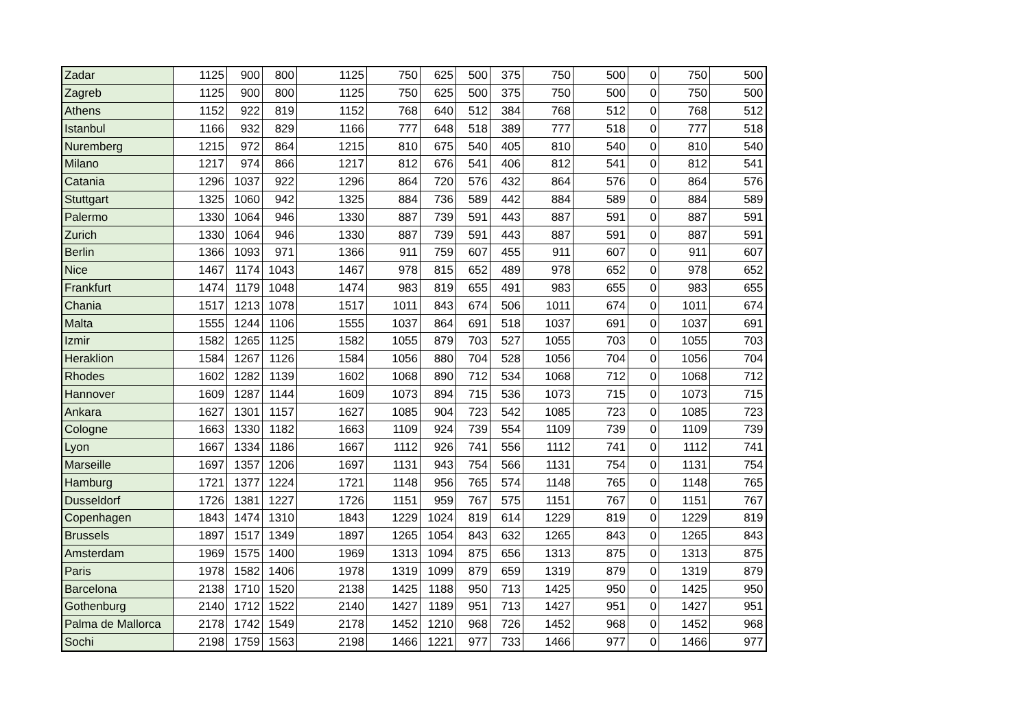| Zadar | 1125 | 900 | 800 | 1125 | 750 | 625 | 500 | 375 | 750 | 500 | 0 | 750 | 500 |
| Zagreb | 1125 | 900 | 800 | 1125 | 750 | 625 | 500 | 375 | 750 | 500 | 0 | 750 | 500 |
| Athens | 1152 | 922 | 819 | 1152 | 768 | 640 | 512 | 384 | 768 | 512 | 0 | 768 | 512 |
| Istanbul | 1166 | 932 | 829 | 1166 | 777 | 648 | 518 | 389 | 777 | 518 | 0 | 777 | 518 |
| Nuremberg | 1215 | 972 | 864 | 1215 | 810 | 675 | 540 | 405 | 810 | 540 | 0 | 810 | 540 |
| Milano | 1217 | 974 | 866 | 1217 | 812 | 676 | 541 | 406 | 812 | 541 | 0 | 812 | 541 |
| Catania | 1296 | 1037 | 922 | 1296 | 864 | 720 | 576 | 432 | 864 | 576 | 0 | 864 | 576 |
| Stuttgart | 1325 | 1060 | 942 | 1325 | 884 | 736 | 589 | 442 | 884 | 589 | 0 | 884 | 589 |
| Palermo | 1330 | 1064 | 946 | 1330 | 887 | 739 | 591 | 443 | 887 | 591 | 0 | 887 | 591 |
| Zurich | 1330 | 1064 | 946 | 1330 | 887 | 739 | 591 | 443 | 887 | 591 | 0 | 887 | 591 |
| Berlin | 1366 | 1093 | 971 | 1366 | 911 | 759 | 607 | 455 | 911 | 607 | 0 | 911 | 607 |
| Nice | 1467 | 1174 | 1043 | 1467 | 978 | 815 | 652 | 489 | 978 | 652 | 0 | 978 | 652 |
| Frankfurt | 1474 | 1179 | 1048 | 1474 | 983 | 819 | 655 | 491 | 983 | 655 | 0 | 983 | 655 |
| Chania | 1517 | 1213 | 1078 | 1517 | 1011 | 843 | 674 | 506 | 1011 | 674 | 0 | 1011 | 674 |
| Malta | 1555 | 1244 | 1106 | 1555 | 1037 | 864 | 691 | 518 | 1037 | 691 | 0 | 1037 | 691 |
| Izmir | 1582 | 1265 | 1125 | 1582 | 1055 | 879 | 703 | 527 | 1055 | 703 | 0 | 1055 | 703 |
| Heraklion | 1584 | 1267 | 1126 | 1584 | 1056 | 880 | 704 | 528 | 1056 | 704 | 0 | 1056 | 704 |
| Rhodes | 1602 | 1282 | 1139 | 1602 | 1068 | 890 | 712 | 534 | 1068 | 712 | 0 | 1068 | 712 |
| Hannover | 1609 | 1287 | 1144 | 1609 | 1073 | 894 | 715 | 536 | 1073 | 715 | 0 | 1073 | 715 |
| Ankara | 1627 | 1301 | 1157 | 1627 | 1085 | 904 | 723 | 542 | 1085 | 723 | 0 | 1085 | 723 |
| Cologne | 1663 | 1330 | 1182 | 1663 | 1109 | 924 | 739 | 554 | 1109 | 739 | 0 | 1109 | 739 |
| Lyon | 1667 | 1334 | 1186 | 1667 | 1112 | 926 | 741 | 556 | 1112 | 741 | 0 | 1112 | 741 |
| Marseille | 1697 | 1357 | 1206 | 1697 | 1131 | 943 | 754 | 566 | 1131 | 754 | 0 | 1131 | 754 |
| Hamburg | 1721 | 1377 | 1224 | 1721 | 1148 | 956 | 765 | 574 | 1148 | 765 | 0 | 1148 | 765 |
| Dusseldorf | 1726 | 1381 | 1227 | 1726 | 1151 | 959 | 767 | 575 | 1151 | 767 | 0 | 1151 | 767 |
| Copenhagen | 1843 | 1474 | 1310 | 1843 | 1229 | 1024 | 819 | 614 | 1229 | 819 | 0 | 1229 | 819 |
| Brussels | 1897 | 1517 | 1349 | 1897 | 1265 | 1054 | 843 | 632 | 1265 | 843 | 0 | 1265 | 843 |
| Amsterdam | 1969 | 1575 | 1400 | 1969 | 1313 | 1094 | 875 | 656 | 1313 | 875 | 0 | 1313 | 875 |
| Paris | 1978 | 1582 | 1406 | 1978 | 1319 | 1099 | 879 | 659 | 1319 | 879 | 0 | 1319 | 879 |
| Barcelona | 2138 | 1710 | 1520 | 2138 | 1425 | 1188 | 950 | 713 | 1425 | 950 | 0 | 1425 | 950 |
| Gothenburg | 2140 | 1712 | 1522 | 2140 | 1427 | 1189 | 951 | 713 | 1427 | 951 | 0 | 1427 | 951 |
| Palma de Mallorca | 2178 | 1742 | 1549 | 2178 | 1452 | 1210 | 968 | 726 | 1452 | 968 | 0 | 1452 | 968 |
| Sochi | 2198 | 1759 | 1563 | 2198 | 1466 | 1221 | 977 | 733 | 1466 | 977 | 0 | 1466 | 977 |